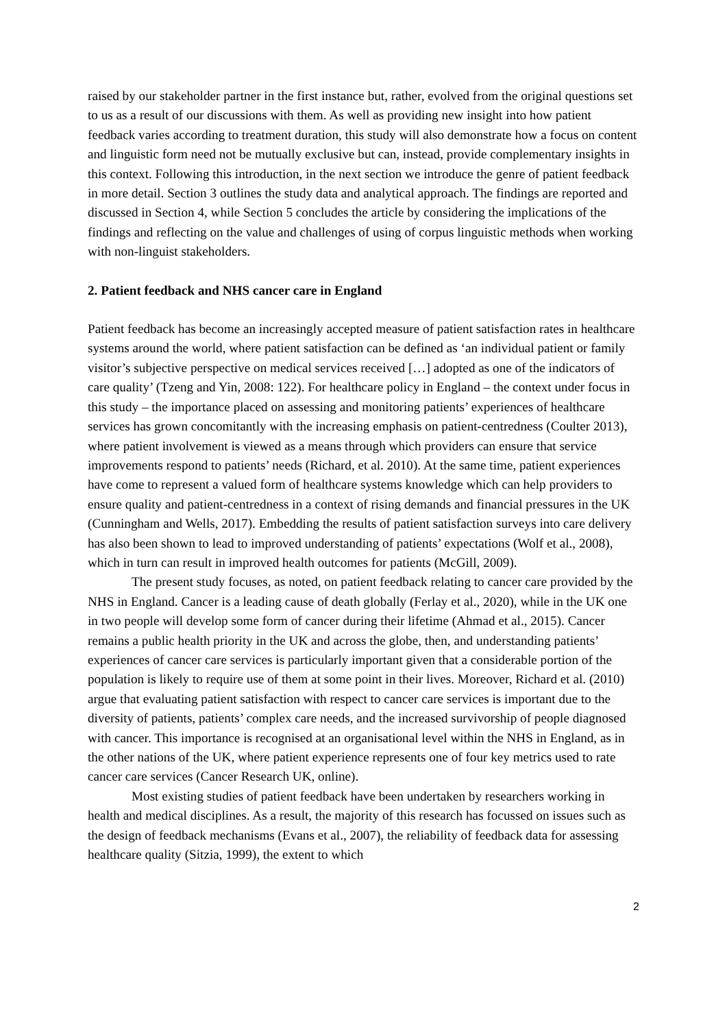raised by our stakeholder partner in the first instance but, rather, evolved from the original questions set to us as a result of our discussions with them. As well as providing new insight into how patient feedback varies according to treatment duration, this study will also demonstrate how a focus on content and linguistic form need not be mutually exclusive but can, instead, provide complementary insights in this context. Following this introduction, in the next section we introduce the genre of patient feedback in more detail. Section 3 outlines the study data and analytical approach. The findings are reported and discussed in Section 4, while Section 5 concludes the article by considering the implications of the findings and reflecting on the value and challenges of using of corpus linguistic methods when working with non-linguist stakeholders.
2. Patient feedback and NHS cancer care in England
Patient feedback has become an increasingly accepted measure of patient satisfaction rates in healthcare systems around the world, where patient satisfaction can be defined as ‘an individual patient or family visitor’s subjective perspective on medical services received […] adopted as one of the indicators of care quality’ (Tzeng and Yin, 2008: 122). For healthcare policy in England – the context under focus in this study – the importance placed on assessing and monitoring patients’ experiences of healthcare services has grown concomitantly with the increasing emphasis on patient-centredness (Coulter 2013), where patient involvement is viewed as a means through which providers can ensure that service improvements respond to patients’ needs (Richard, et al. 2010). At the same time, patient experiences have come to represent a valued form of healthcare systems knowledge which can help providers to ensure quality and patient-centredness in a context of rising demands and financial pressures in the UK (Cunningham and Wells, 2017). Embedding the results of patient satisfaction surveys into care delivery has also been shown to lead to improved understanding of patients’ expectations (Wolf et al., 2008), which in turn can result in improved health outcomes for patients (McGill, 2009).
The present study focuses, as noted, on patient feedback relating to cancer care provided by the NHS in England. Cancer is a leading cause of death globally (Ferlay et al., 2020), while in the UK one in two people will develop some form of cancer during their lifetime (Ahmad et al., 2015). Cancer remains a public health priority in the UK and across the globe, then, and understanding patients’ experiences of cancer care services is particularly important given that a considerable portion of the population is likely to require use of them at some point in their lives. Moreover, Richard et al. (2010) argue that evaluating patient satisfaction with respect to cancer care services is important due to the diversity of patients, patients’ complex care needs, and the increased survivorship of people diagnosed with cancer. This importance is recognised at an organisational level within the NHS in England, as in the other nations of the UK, where patient experience represents one of four key metrics used to rate cancer care services (Cancer Research UK, online).
Most existing studies of patient feedback have been undertaken by researchers working in health and medical disciplines. As a result, the majority of this research has focussed on issues such as the design of feedback mechanisms (Evans et al., 2007), the reliability of feedback data for assessing healthcare quality (Sitzia, 1999), the extent to which
2